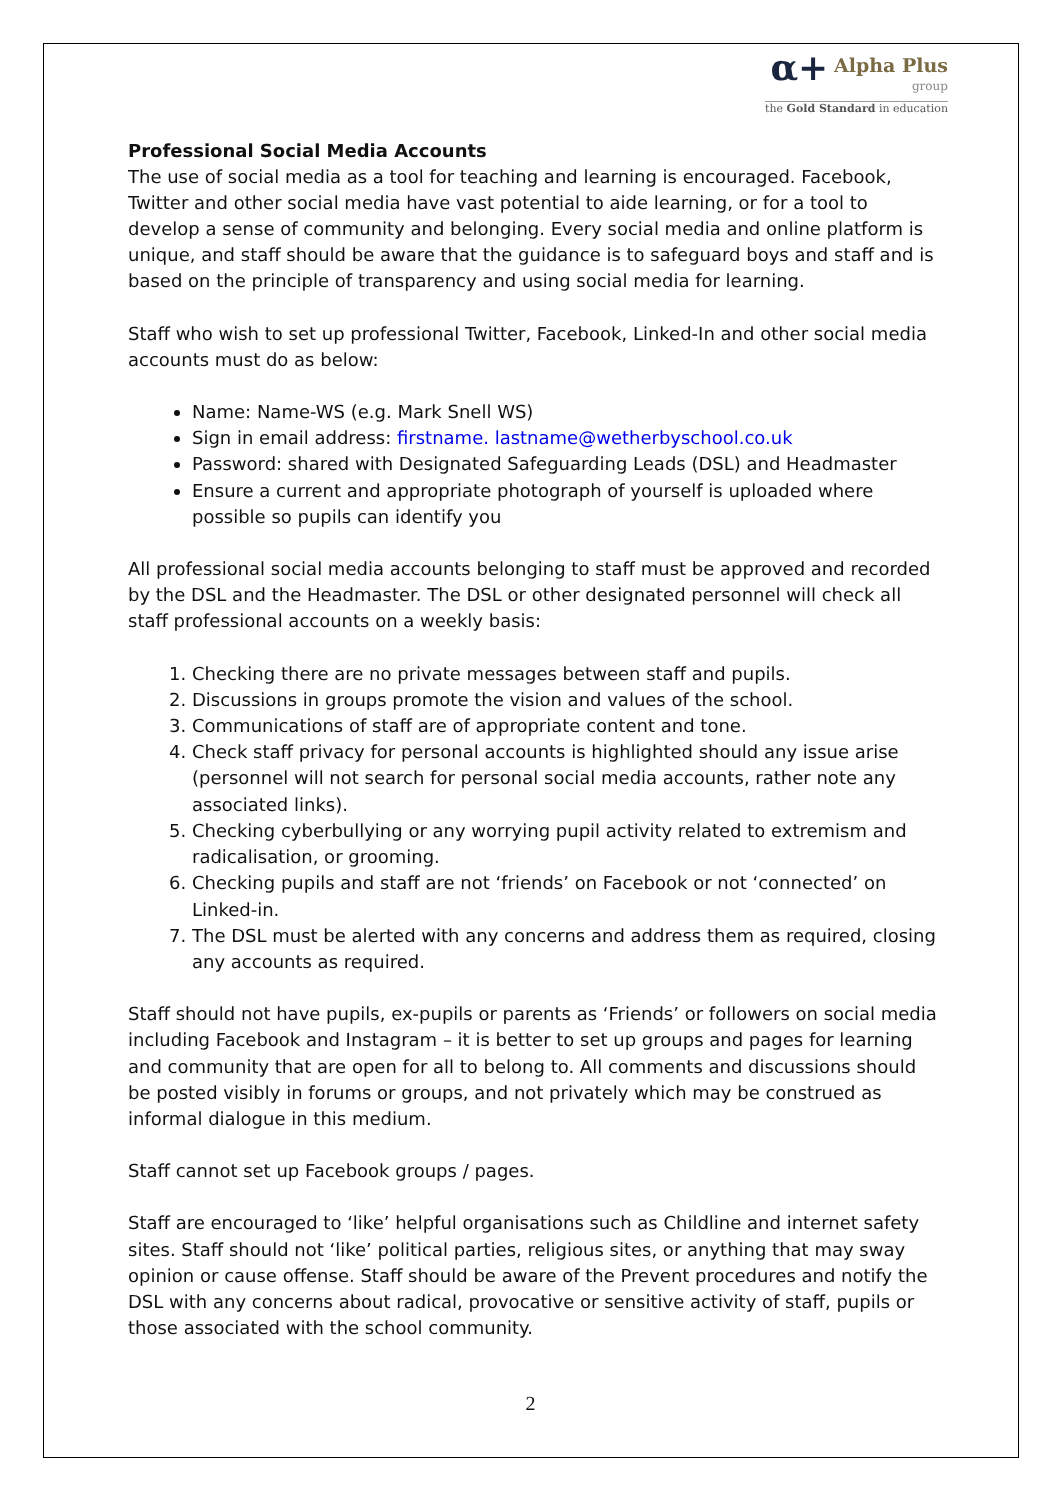α+ Alpha Plus
group
the Gold Standard in education
Professional Social Media Accounts
The use of social media as a tool for teaching and learning is encouraged. Facebook, Twitter and other social media have vast potential to aide learning, or for a tool to develop a sense of community and belonging. Every social media and online platform is unique, and staff should be aware that the guidance is to safeguard boys and staff and is based on the principle of transparency and using social media for learning.
Staff who wish to set up professional Twitter, Facebook, Linked-In and other social media accounts must do as below:
Name: Name-WS (e.g. Mark Snell WS)
Sign in email address: firstname. lastname@wetherbyschool.co.uk
Password: shared with Designated Safeguarding Leads (DSL) and Headmaster
Ensure a current and appropriate photograph of yourself is uploaded where possible so pupils can identify you
All professional social media accounts belonging to staff must be approved and recorded by the DSL and the Headmaster. The DSL or other designated personnel will check all staff professional accounts on a weekly basis:
1. Checking there are no private messages between staff and pupils.
2. Discussions in groups promote the vision and values of the school.
3. Communications of staff are of appropriate content and tone.
4. Check staff privacy for personal accounts is highlighted should any issue arise (personnel will not search for personal social media accounts, rather note any associated links).
5. Checking cyberbullying or any worrying pupil activity related to extremism and radicalisation, or grooming.
6. Checking pupils and staff are not ‘friends’ on Facebook or not ‘connected’ on Linked-in.
7. The DSL must be alerted with any concerns and address them as required, closing any accounts as required.
Staff should not have pupils, ex-pupils or parents as ‘Friends’ or followers on social media including Facebook and Instagram – it is better to set up groups and pages for learning and community that are open for all to belong to. All comments and discussions should be posted visibly in forums or groups, and not privately which may be construed as informal dialogue in this medium.
Staff cannot set up Facebook groups / pages.
Staff are encouraged to ‘like’ helpful organisations such as Childline and internet safety sites. Staff should not ‘like’ political parties, religious sites, or anything that may sway opinion or cause offense. Staff should be aware of the Prevent procedures and notify the DSL with any concerns about radical, provocative or sensitive activity of staff, pupils or those associated with the school community.
2